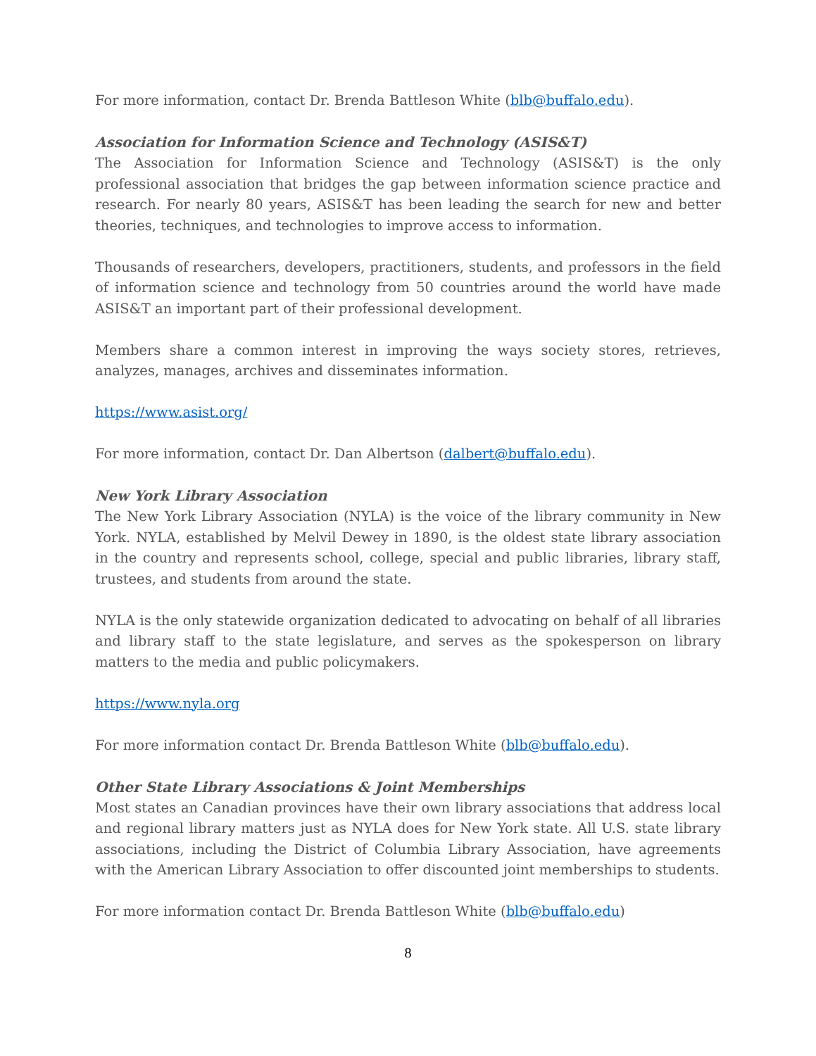For more information, contact Dr. Brenda Battleson White (blb@buffalo.edu).
Association for Information Science and Technology (ASIS&T)
The Association for Information Science and Technology (ASIS&T) is the only professional association that bridges the gap between information science practice and research. For nearly 80 years, ASIS&T has been leading the search for new and better theories, techniques, and technologies to improve access to information.
Thousands of researchers, developers, practitioners, students, and professors in the field of information science and technology from 50 countries around the world have made ASIS&T an important part of their professional development.
Members share a common interest in improving the ways society stores, retrieves, analyzes, manages, archives and disseminates information.
https://www.asist.org/
For more information, contact Dr. Dan Albertson (dalbert@buffalo.edu).
New York Library Association
The New York Library Association (NYLA) is the voice of the library community in New York. NYLA, established by Melvil Dewey in 1890, is the oldest state library association in the country and represents school, college, special and public libraries, library staff, trustees, and students from around the state.
NYLA is the only statewide organization dedicated to advocating on behalf of all libraries and library staff to the state legislature, and serves as the spokesperson on library matters to the media and public policymakers.
https://www.nyla.org
For more information contact Dr. Brenda Battleson White (blb@buffalo.edu).
Other State Library Associations & Joint Memberships
Most states an Canadian provinces have their own library associations that address local and regional library matters just as NYLA does for New York state. All U.S. state library associations, including the District of Columbia Library Association, have agreements with the American Library Association to offer discounted joint memberships to students.
For more information contact Dr. Brenda Battleson White (blb@buffalo.edu)
8